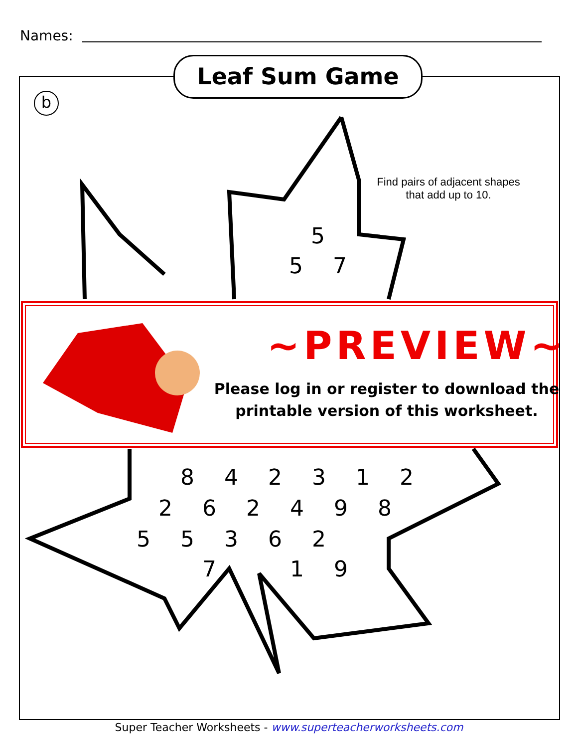Names:
5
5
7
8
4
2
3
1
2
2
6
2
4
9
8
5
5
3
6
2
7
1
9
Leaf Sum Game
b
Find pairs of adjacent shapes that add up to 10.
~PREVIEW~
Please log in or register to download the printable version of this worksheet.
Super Teacher Worksheets - www.superteacherworksheets.com